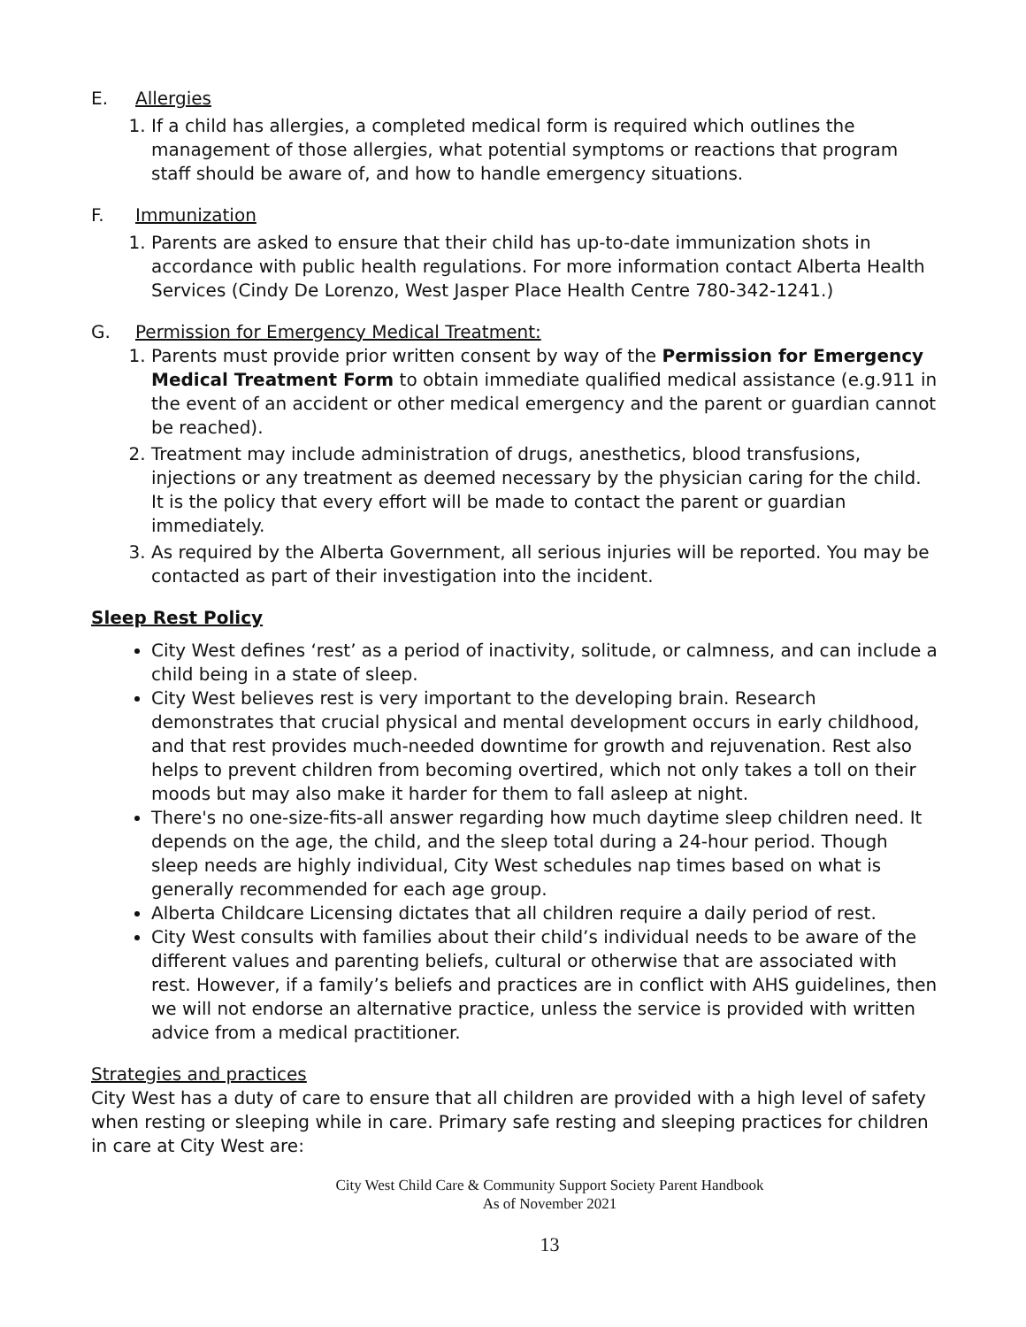E. Allergies
1. If a child has allergies, a completed medical form is required which outlines the management of those allergies, what potential symptoms or reactions that program staff should be aware of, and how to handle emergency situations.
F. Immunization
1. Parents are asked to ensure that their child has up-to-date immunization shots in accordance with public health regulations. For more information contact Alberta Health Services (Cindy De Lorenzo, West Jasper Place Health Centre 780-342-1241.)
G. Permission for Emergency Medical Treatment:
1. Parents must provide prior written consent by way of the Permission for Emergency Medical Treatment Form to obtain immediate qualified medical assistance (e.g.911 in the event of an accident or other medical emergency and the parent or guardian cannot be reached).
2. Treatment may include administration of drugs, anesthetics, blood transfusions, injections or any treatment as deemed necessary by the physician caring for the child. It is the policy that every effort will be made to contact the parent or guardian immediately.
3. As required by the Alberta Government, all serious injuries will be reported. You may be contacted as part of their investigation into the incident.
Sleep Rest Policy
City West defines ‘rest’ as a period of inactivity, solitude, or calmness, and can include a child being in a state of sleep.
City West believes rest is very important to the developing brain. Research demonstrates that crucial physical and mental development occurs in early childhood, and that rest provides much-needed downtime for growth and rejuvenation. Rest also helps to prevent children from becoming overtired, which not only takes a toll on their moods but may also make it harder for them to fall asleep at night.
There's no one-size-fits-all answer regarding how much daytime sleep children need. It depends on the age, the child, and the sleep total during a 24-hour period. Though sleep needs are highly individual, City West schedules nap times based on what is generally recommended for each age group.
Alberta Childcare Licensing dictates that all children require a daily period of rest.
City West consults with families about their child’s individual needs to be aware of the different values and parenting beliefs, cultural or otherwise that are associated with rest. However, if a family’s beliefs and practices are in conflict with AHS guidelines, then we will not endorse an alternative practice, unless the service is provided with written advice from a medical practitioner.
Strategies and practices
City West has a duty of care to ensure that all children are provided with a high level of safety when resting or sleeping while in care. Primary safe resting and sleeping practices for children in care at City West are:
City West Child Care & Community Support Society Parent Handbook
As of November 2021
13